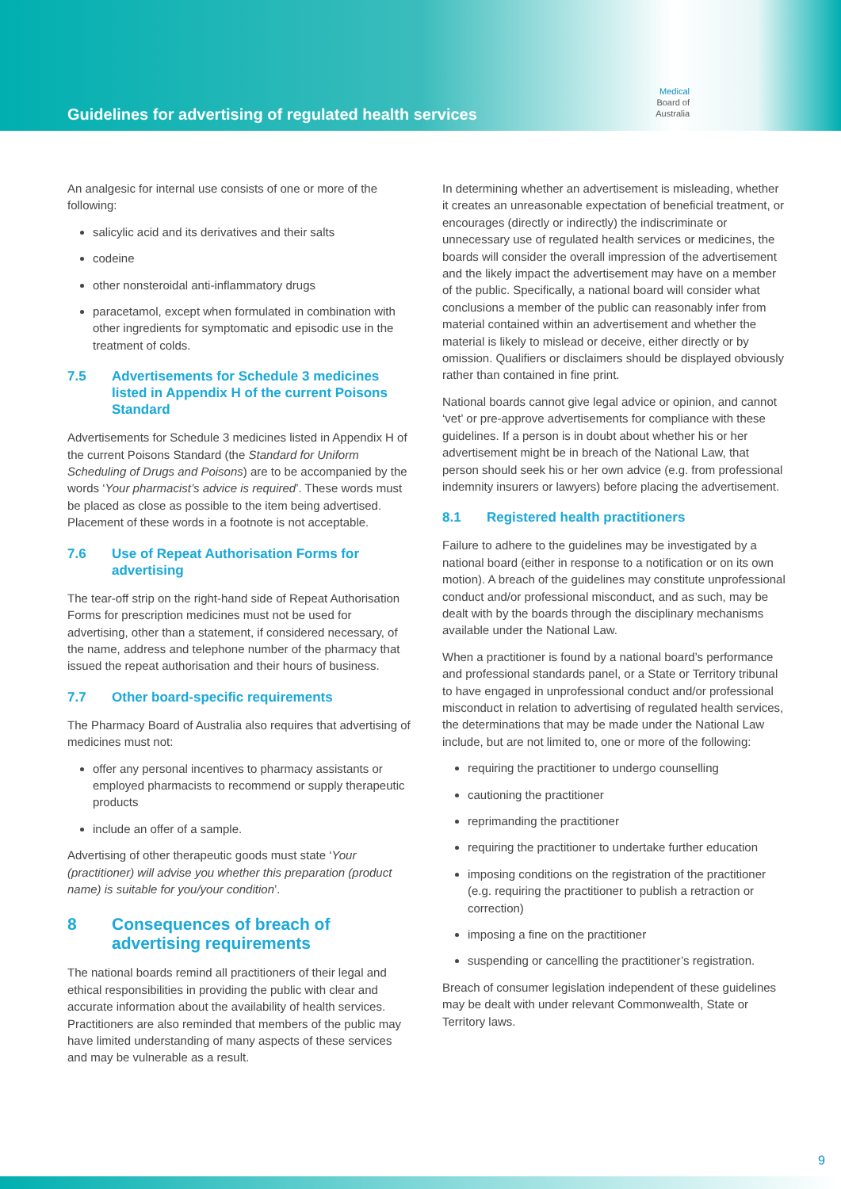Guidelines for advertising of regulated health services
Medical
Board of
Australia
An analgesic for internal use consists of one or more of the following:
salicylic acid and its derivatives and their salts
codeine
other nonsteroidal anti-inflammatory drugs
paracetamol, except when formulated in combination with other ingredients for symptomatic and episodic use in the treatment of colds.
7.5 Advertisements for Schedule 3 medicines listed in Appendix H of the current Poisons Standard
Advertisements for Schedule 3 medicines listed in Appendix H of the current Poisons Standard (the Standard for Uniform Scheduling of Drugs and Poisons) are to be accompanied by the words ‘Your pharmacist’s advice is required’. These words must be placed as close as possible to the item being advertised. Placement of these words in a footnote is not acceptable.
7.6 Use of Repeat Authorisation Forms for advertising
The tear-off strip on the right-hand side of Repeat Authorisation Forms for prescription medicines must not be used for advertising, other than a statement, if considered necessary, of the name, address and telephone number of the pharmacy that issued the repeat authorisation and their hours of business.
7.7 Other board-specific requirements
The Pharmacy Board of Australia also requires that advertising of medicines must not:
offer any personal incentives to pharmacy assistants or employed pharmacists to recommend or supply therapeutic products
include an offer of a sample.
Advertising of other therapeutic goods must state ‘Your (practitioner) will advise you whether this preparation (product name) is suitable for you/your condition’.
8 Consequences of breach of advertising requirements
The national boards remind all practitioners of their legal and ethical responsibilities in providing the public with clear and accurate information about the availability of health services. Practitioners are also reminded that members of the public may have limited understanding of many aspects of these services and may be vulnerable as a result.
In determining whether an advertisement is misleading, whether it creates an unreasonable expectation of beneficial treatment, or encourages (directly or indirectly) the indiscriminate or unnecessary use of regulated health services or medicines, the boards will consider the overall impression of the advertisement and the likely impact the advertisement may have on a member of the public. Specifically, a national board will consider what conclusions a member of the public can reasonably infer from material contained within an advertisement and whether the material is likely to mislead or deceive, either directly or by omission. Qualifiers or disclaimers should be displayed obviously rather than contained in fine print.
National boards cannot give legal advice or opinion, and cannot ‘vet’ or pre-approve advertisements for compliance with these guidelines. If a person is in doubt about whether his or her advertisement might be in breach of the National Law, that person should seek his or her own advice (e.g. from professional indemnity insurers or lawyers) before placing the advertisement.
8.1 Registered health practitioners
Failure to adhere to the guidelines may be investigated by a national board (either in response to a notification or on its own motion). A breach of the guidelines may constitute unprofessional conduct and/or professional misconduct, and as such, may be dealt with by the boards through the disciplinary mechanisms available under the National Law.
When a practitioner is found by a national board’s performance and professional standards panel, or a State or Territory tribunal to have engaged in unprofessional conduct and/or professional misconduct in relation to advertising of regulated health services, the determinations that may be made under the National Law include, but are not limited to, one or more of the following:
requiring the practitioner to undergo counselling
cautioning the practitioner
reprimanding the practitioner
requiring the practitioner to undertake further education
imposing conditions on the registration of the practitioner (e.g. requiring the practitioner to publish a retraction or correction)
imposing a fine on the practitioner
suspending or cancelling the practitioner’s registration.
Breach of consumer legislation independent of these guidelines may be dealt with under relevant Commonwealth, State or Territory laws.
9